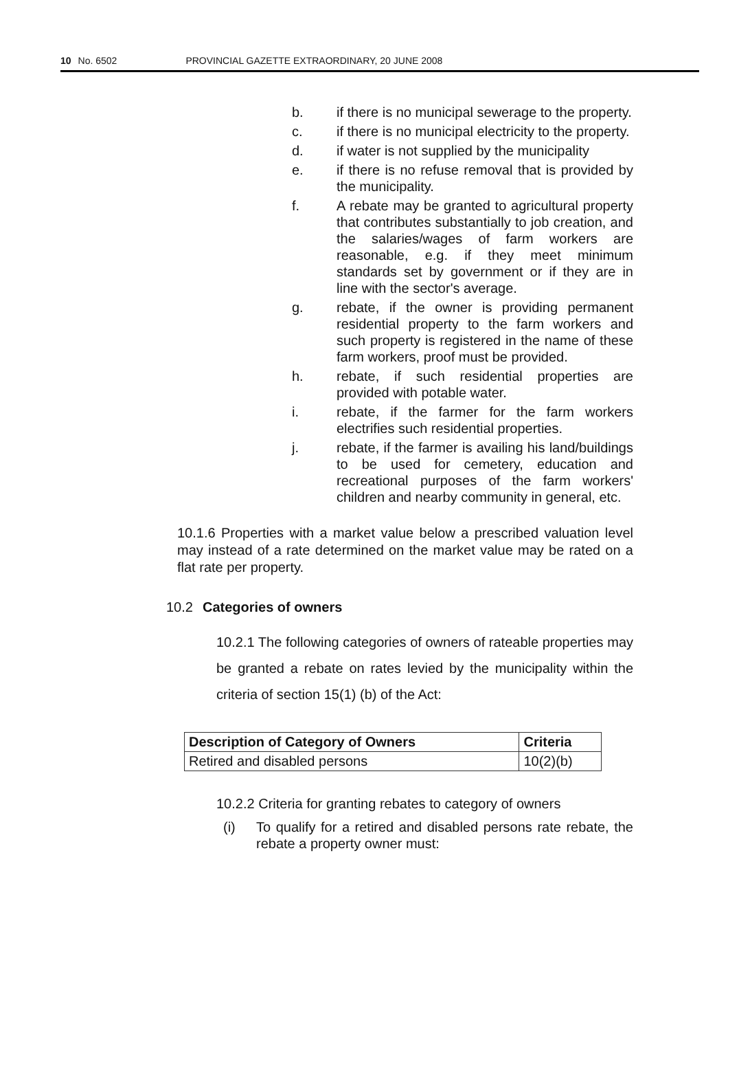10 No. 6502 PROVINCIAL GAZETTE EXTRAORDINARY, 20 JUNE 2008
b. if there is no municipal sewerage to the property.
c. if there is no municipal electricity to the property.
d. if water is not supplied by the municipality
e. if there is no refuse removal that is provided by the municipality.
f. A rebate may be granted to agricultural property that contributes substantially to job creation, and the salaries/wages of farm workers are reasonable, e.g. if they meet minimum standards set by government or if they are in line with the sector's average.
g. rebate, if the owner is providing permanent residential property to the farm workers and such property is registered in the name of these farm workers, proof must be provided.
h. rebate, if such residential properties are provided with potable water.
i. rebate, if the farmer for the farm workers electrifies such residential properties.
j. rebate, if the farmer is availing his land/buildings to be used for cemetery, education and recreational purposes of the farm workers' children and nearby community in general, etc.
10.1.6 Properties with a market value below a prescribed valuation level may instead of a rate determined on the market value may be rated on a flat rate per property.
10.2 Categories of owners
10.2.1 The following categories of owners of rateable properties may be granted a rebate on rates levied by the municipality within the criteria of section 15(1) (b) of the Act:
| Description of Category of Owners | Criteria |
| --- | --- |
| Retired and disabled persons | 10(2)(b) |
10.2.2 Criteria for granting rebates to category of owners
(i) To qualify for a retired and disabled persons rate rebate, the rebate a property owner must: